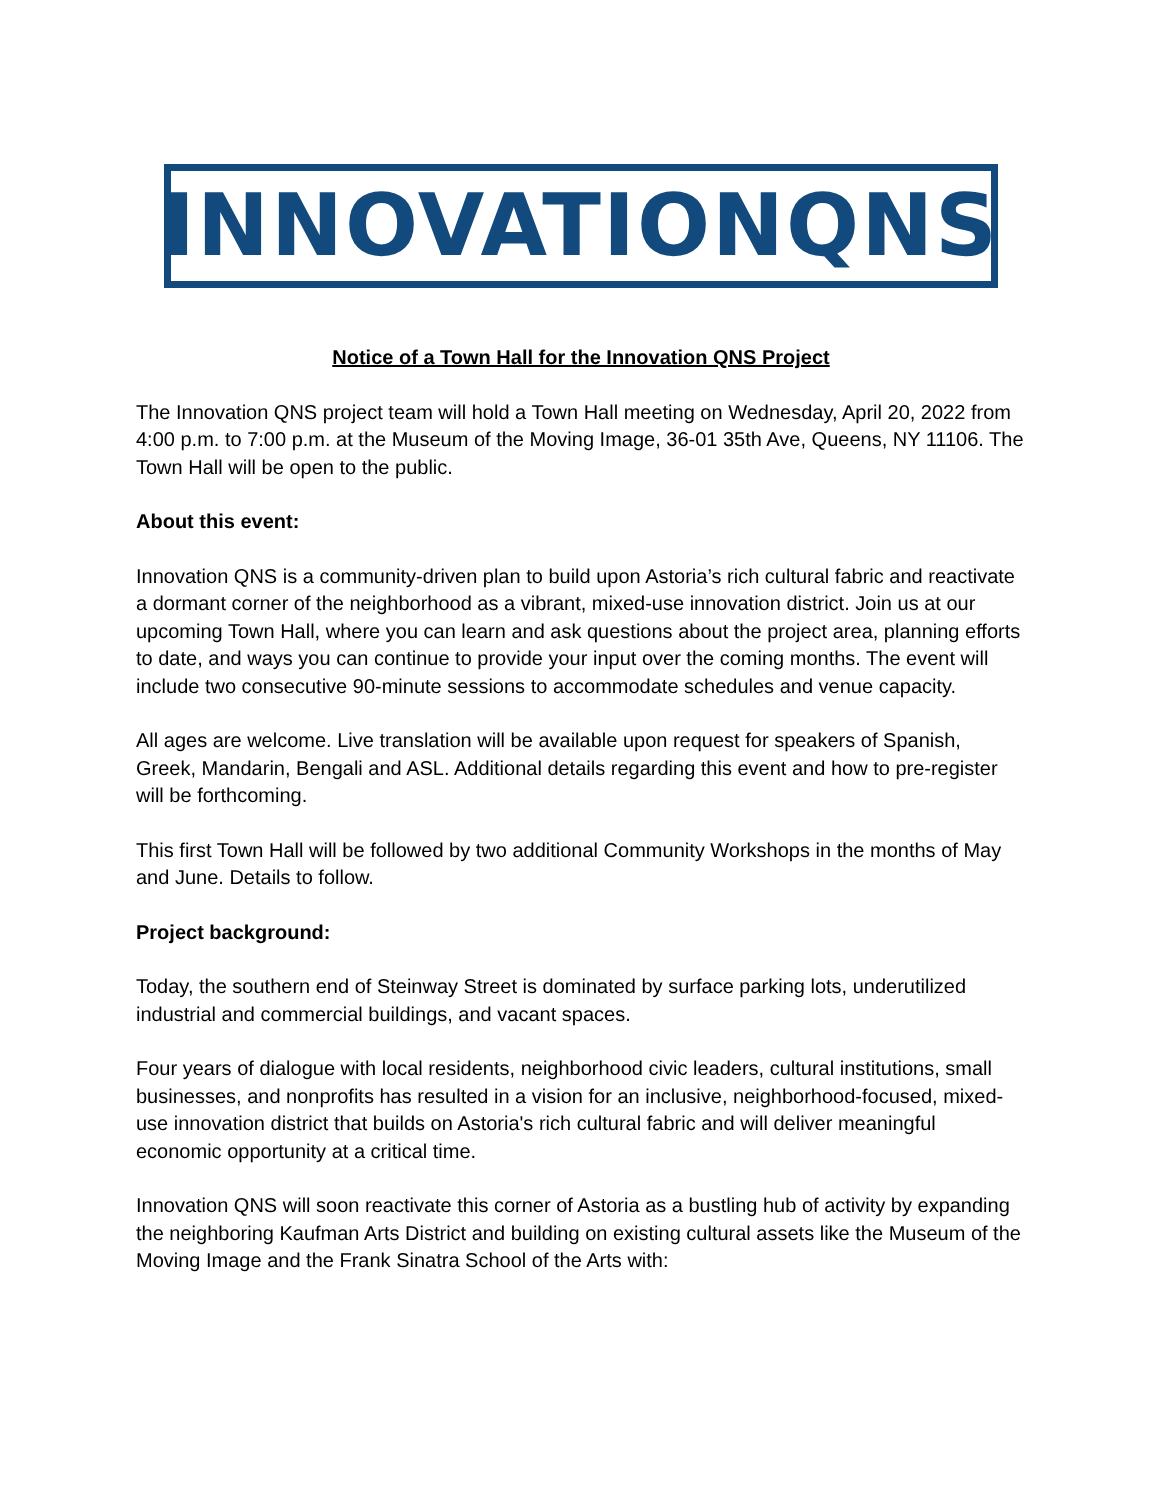INNOVATIONQNS
Notice of a Town Hall for the Innovation QNS Project
The Innovation QNS project team will hold a Town Hall meeting on Wednesday, April 20, 2022 from 4:00 p.m. to 7:00 p.m. at the Museum of the Moving Image, 36-01 35th Ave, Queens, NY 11106. The Town Hall will be open to the public.
About this event:
Innovation QNS is a community-driven plan to build upon Astoria’s rich cultural fabric and reactivate a dormant corner of the neighborhood as a vibrant, mixed-use innovation district. Join us at our upcoming Town Hall, where you can learn and ask questions about the project area, planning efforts to date, and ways you can continue to provide your input over the coming months. The event will include two consecutive 90-minute sessions to accommodate schedules and venue capacity.
All ages are welcome. Live translation will be available upon request for speakers of Spanish, Greek, Mandarin, Bengali and ASL. Additional details regarding this event and how to pre-register will be forthcoming.
This first Town Hall will be followed by two additional Community Workshops in the months of May and June. Details to follow.
Project background:
Today, the southern end of Steinway Street is dominated by surface parking lots, underutilized industrial and commercial buildings, and vacant spaces.
Four years of dialogue with local residents, neighborhood civic leaders, cultural institutions, small businesses, and nonprofits has resulted in a vision for an inclusive, neighborhood-focused, mixed-use innovation district that builds on Astoria's rich cultural fabric and will deliver meaningful economic opportunity at a critical time.
Innovation QNS will soon reactivate this corner of Astoria as a bustling hub of activity by expanding the neighboring Kaufman Arts District and building on existing cultural assets like the Museum of the Moving Image and the Frank Sinatra School of the Arts with: